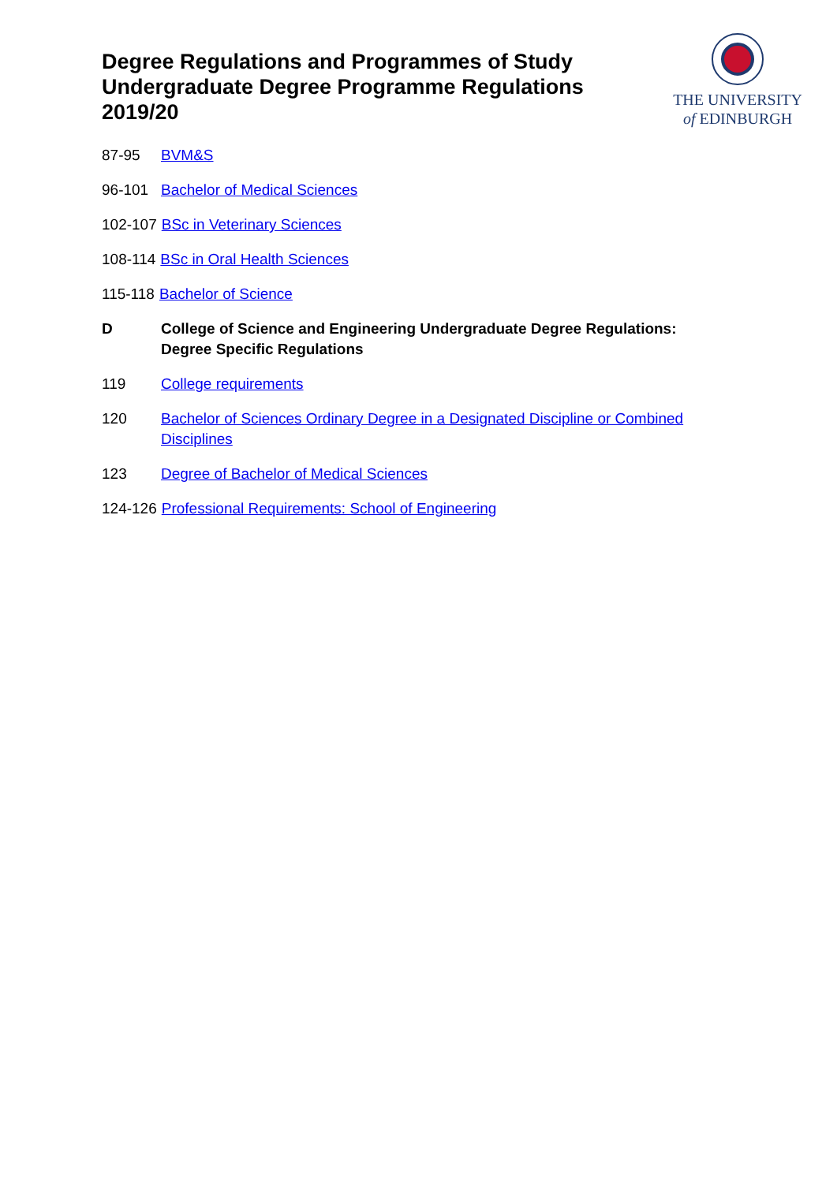Degree Regulations and Programmes of Study
Undergraduate Degree Programme Regulations
2019/20
THE UNIVERSITY
of EDINBURGH
87-95 BVM&S
96-101 Bachelor of Medical Sciences
102-107 BSc in Veterinary Sciences
108-114 BSc in Oral Health Sciences
115-118 Bachelor of Science
D College of Science and Engineering Undergraduate Degree Regulations:
Degree Specific Regulations
119 College requirements
120 Bachelor of Sciences Ordinary Degree in a Designated Discipline or Combined Disciplines
123 Degree of Bachelor of Medical Sciences
124-126 Professional Requirements: School of Engineering